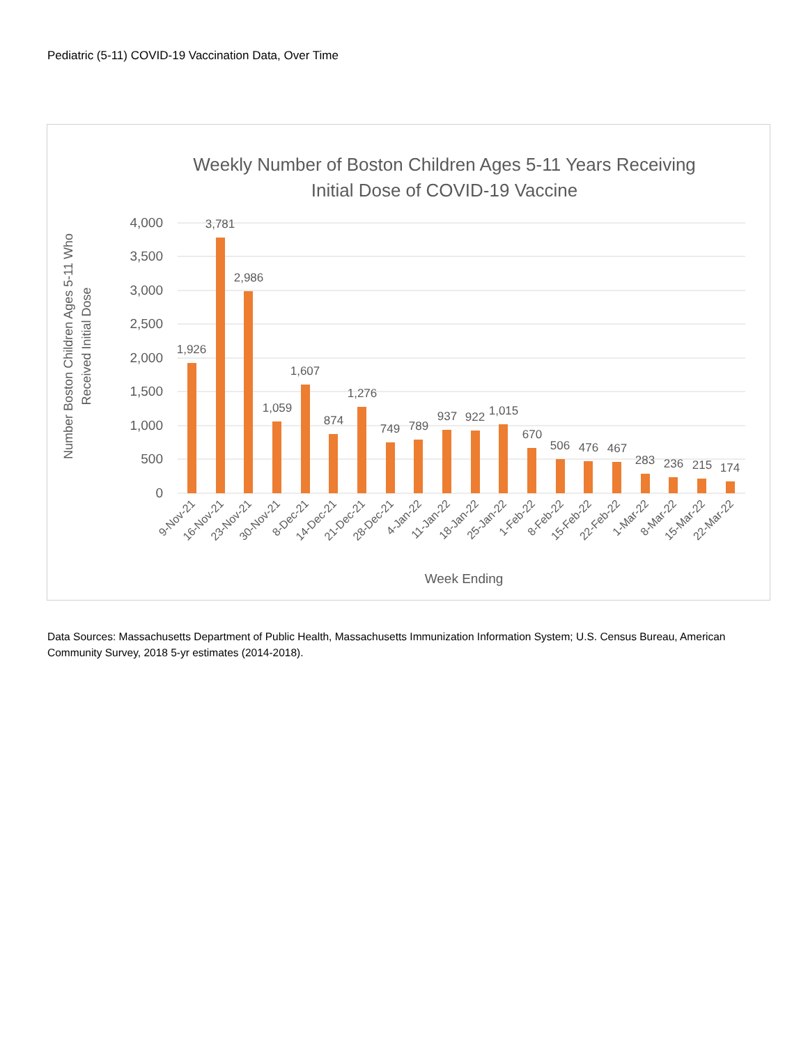Pediatric (5-11) COVID-19 Vaccination Data, Over Time
Weekly Number of Boston Children Ages 5-11 Years Receiving
Initial Dose of COVID-19 Vaccine
4,000
3,500
3,000
2,500
2,000
1,500
1,000
500
0
Number Boston Children Ages 5-11 Who
Received Initial Dose
1,926
3,781
2,986
1,059
1,607
874
1,276
749
789
937
922
1,015
670
506
476
467
283
236
215
174
9-Nov-21
16-Nov-21
23-Nov-21
30-Nov-21
8-Dec-21
14-Dec-21
21-Dec-21
28-Dec-21
4-Jan-22
11-Jan-22
18-Jan-22
25-Jan-22
1-Feb-22
8-Feb-22
15-Feb-22
22-Feb-22
1-Mar-22
8-Mar-22
15-Mar-22
22-Mar-22
Week Ending
Data Sources: Massachusetts Department of Public Health, Massachusetts Immunization Information System; U.S. Census Bureau, American Community Survey, 2018 5-yr estimates (2014-2018).